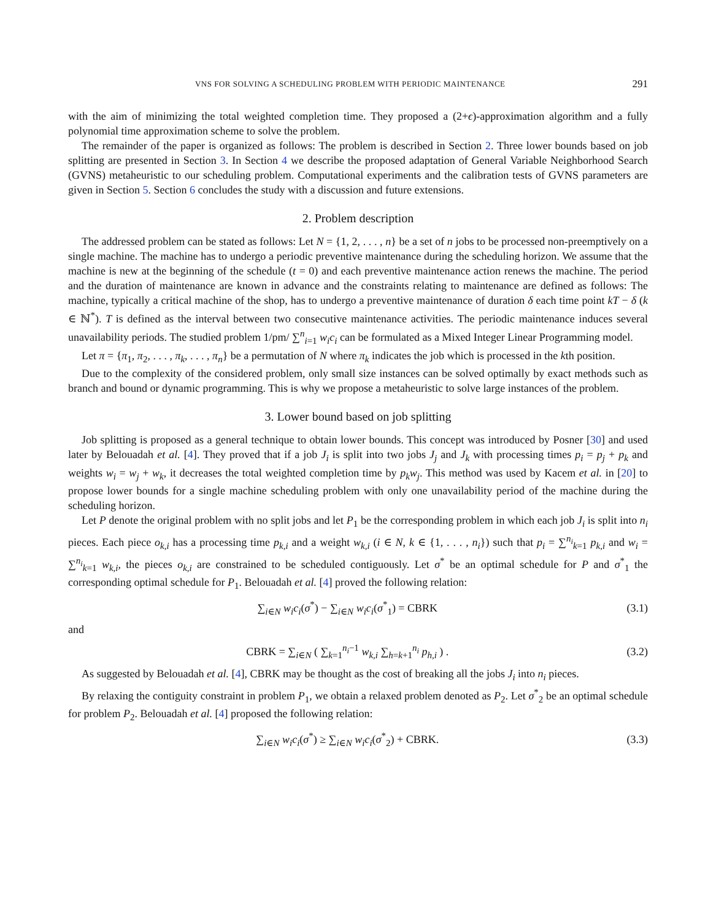VNS FOR SOLVING A SCHEDULING PROBLEM WITH PERIODIC MAINTENANCE 291
with the aim of minimizing the total weighted completion time. They proposed a (2+ϵ)-approximation algorithm and a fully polynomial time approximation scheme to solve the problem.
The remainder of the paper is organized as follows: The problem is described in Section 2. Three lower bounds based on job splitting are presented in Section 3. In Section 4 we describe the proposed adaptation of General Variable Neighborhood Search (GVNS) metaheuristic to our scheduling problem. Computational experiments and the calibration tests of GVNS parameters are given in Section 5. Section 6 concludes the study with a discussion and future extensions.
2. Problem description
The addressed problem can be stated as follows: Let N = {1, 2, . . . , n} be a set of n jobs to be processed non-preemptively on a single machine. The machine has to undergo a periodic preventive maintenance during the scheduling horizon. We assume that the machine is new at the beginning of the schedule (t = 0) and each preventive maintenance action renews the machine. The period and the duration of maintenance are known in advance and the constraints relating to maintenance are defined as follows: The machine, typically a critical machine of the shop, has to undergo a preventive maintenance of duration δ each time point kT − δ (k ∈ ℕ<sup>*</sup>). T is defined as the interval between two consecutive maintenance activities. The periodic maintenance induces several unavailability periods. The studied problem 1/pm/ ∑<sup>n</sup><sub>i=1</sub> w<sub>i</sub>c<sub>i</sub> can be formulated as a Mixed Integer Linear Programming model.
Let π = {π<sub>1</sub>, π<sub>2</sub>, . . . , π<sub>k</sub>, . . . , π<sub>n</sub>} be a permutation of N where π<sub>k</sub> indicates the job which is processed in the kth position.
Due to the complexity of the considered problem, only small size instances can be solved optimally by exact methods such as branch and bound or dynamic programming. This is why we propose a metaheuristic to solve large instances of the problem.
3. Lower bound based on job splitting
Job splitting is proposed as a general technique to obtain lower bounds. This concept was introduced by Posner [30] and used later by Belouadah et al. [4]. They proved that if a job J<sub>i</sub> is split into two jobs J<sub>j</sub> and J<sub>k</sub> with processing times p<sub>i</sub> = p<sub>j</sub> + p<sub>k</sub> and weights w<sub>i</sub> = w<sub>j</sub> + w<sub>k</sub>, it decreases the total weighted completion time by p<sub>k</sub>w<sub>j</sub>. This method was used by Kacem et al. in [20] to propose lower bounds for a single machine scheduling problem with only one unavailability period of the machine during the scheduling horizon.
Let P denote the original problem with no split jobs and let P<sub>1</sub> be the corresponding problem in which each job J<sub>i</sub> is split into n<sub>i</sub> pieces. Each piece o<sub>k,i</sub> has a processing time p<sub>k,i</sub> and a weight w<sub>k,i</sub> (i ∈ N, k ∈ {1, . . . , n<sub>i</sub>}) such that p<sub>i</sub> = ∑<sup>n<sub>i</sub></sup><sub>k=1</sub> p<sub>k,i</sub> and w<sub>i</sub> = ∑<sup>n<sub>i</sub></sup><sub>k=1</sub> w<sub>k,i</sub>, the pieces o<sub>k,i</sub> are constrained to be scheduled contiguously. Let σ<sup>*</sup> be an optimal schedule for P and σ<sup>*</sup><sub>1</sub> the corresponding optimal schedule for P<sub>1</sub>. Belouadah et al. [4] proved the following relation:
∑<sub>i∈N</sub> w<sub>i</sub>c<sub>i</sub>(σ<sup>*</sup>) − ∑<sub>i∈N</sub> w<sub>i</sub>c<sub>i</sub>(σ<sup>*</sup><sub>1</sub>) = CBRK (3.1)
and
CBRK = ∑<sub>i∈N</sub> ( ∑<sub>k=1</sub><sup>n<sub>i</sub>−1</sup> w<sub>k,i</sub> ∑<sub>h=k+1</sub><sup>n<sub>i</sub></sup> p<sub>h,i</sub> ) . (3.2)
As suggested by Belouadah et al. [4], CBRK may be thought as the cost of breaking all the jobs J<sub>i</sub> into n<sub>i</sub> pieces.
By relaxing the contiguity constraint in problem P<sub>1</sub>, we obtain a relaxed problem denoted as P<sub>2</sub>. Let σ<sup>*</sup><sub>2</sub> be an optimal schedule for problem P<sub>2</sub>. Belouadah et al. [4] proposed the following relation:
∑<sub>i∈N</sub> w<sub>i</sub>c<sub>i</sub>(σ<sup>*</sup>) ≥ ∑<sub>i∈N</sub> w<sub>i</sub>c<sub>i</sub>(σ<sup>*</sup><sub>2</sub>) + CBRK. (3.3)